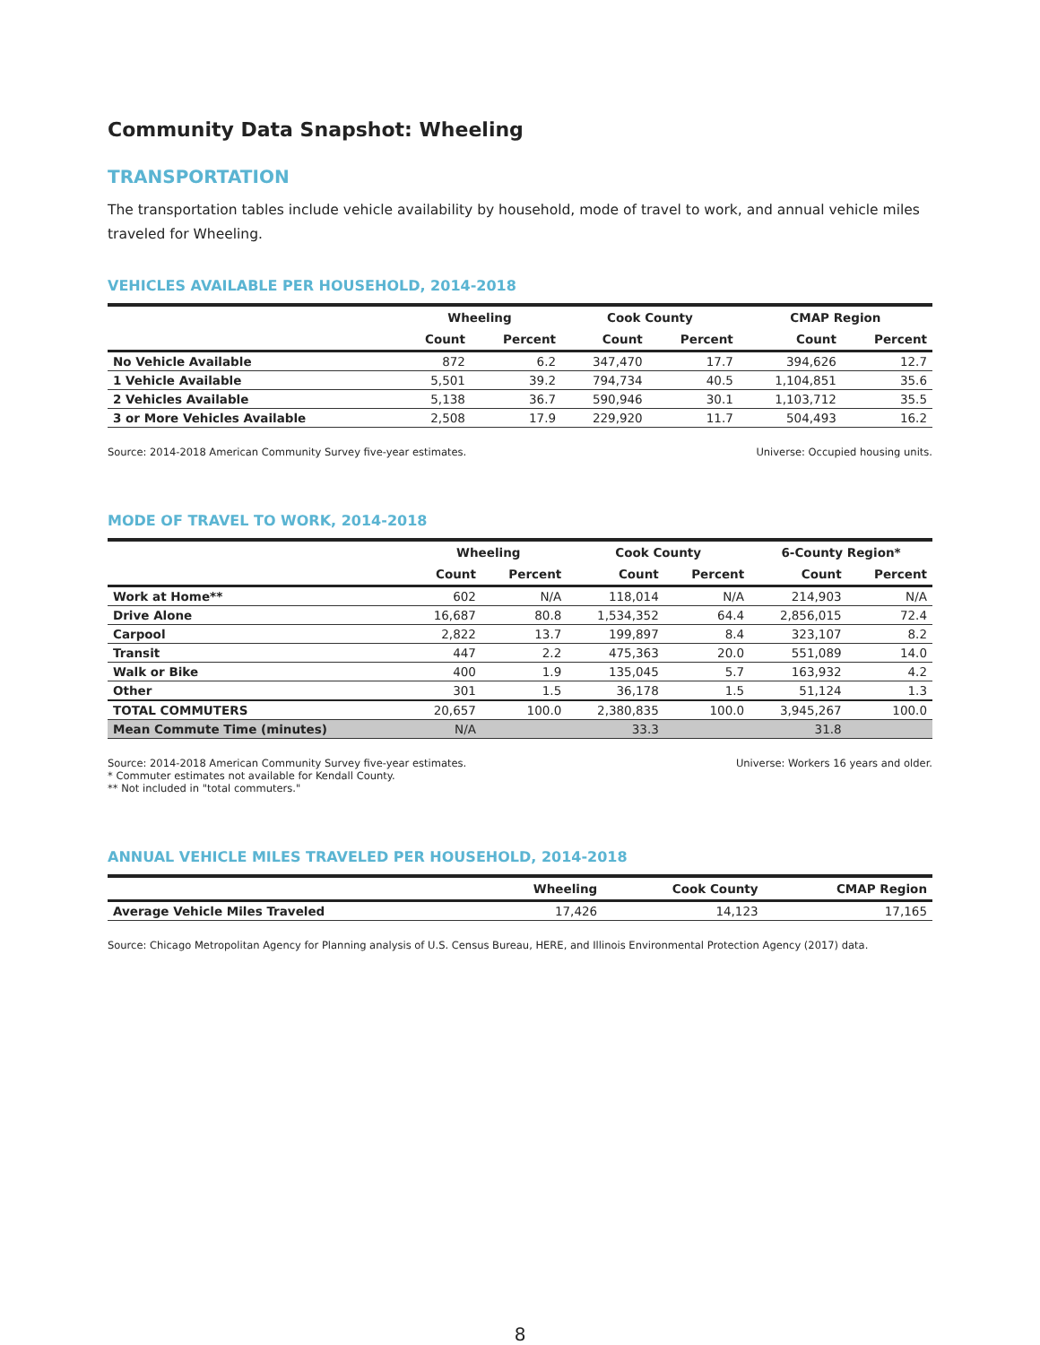Community Data Snapshot: Wheeling
TRANSPORTATION
The transportation tables include vehicle availability by household, mode of travel to work, and annual vehicle miles traveled for Wheeling.
VEHICLES AVAILABLE PER HOUSEHOLD, 2014-2018
| | Wheeling | | Cook County | | CMAP Region | |
| --- | --- | --- | --- | --- | --- | --- |
| | Count | Percent | Count | Percent | Count | Percent |
| No Vehicle Available | 872 | 6.2 | 347,470 | 17.7 | 394,626 | 12.7 |
| 1 Vehicle Available | 5,501 | 39.2 | 794,734 | 40.5 | 1,104,851 | 35.6 |
| 2 Vehicles Available | 5,138 | 36.7 | 590,946 | 30.1 | 1,103,712 | 35.5 |
| 3 or More Vehicles Available | 2,508 | 17.9 | 229,920 | 11.7 | 504,493 | 16.2 |
Source: 2014-2018 American Community Survey five-year estimates. Universe: Occupied housing units.
MODE OF TRAVEL TO WORK, 2014-2018
| | Wheeling | | Cook County | | 6-County Region* | |
| --- | --- | --- | --- | --- | --- | --- |
| | Count | Percent | Count | Percent | Count | Percent |
| Work at Home** | 602 | N/A | 118,014 | N/A | 214,903 | N/A |
| Drive Alone | 16,687 | 80.8 | 1,534,352 | 64.4 | 2,856,015 | 72.4 |
| Carpool | 2,822 | 13.7 | 199,897 | 8.4 | 323,107 | 8.2 |
| Transit | 447 | 2.2 | 475,363 | 20.0 | 551,089 | 14.0 |
| Walk or Bike | 400 | 1.9 | 135,045 | 5.7 | 163,932 | 4.2 |
| Other | 301 | 1.5 | 36,178 | 1.5 | 51,124 | 1.3 |
| TOTAL COMMUTERS | 20,657 | 100.0 | 2,380,835 | 100.0 | 3,945,267 | 100.0 |
| Mean Commute Time (minutes) | N/A | | 33.3 | | 31.8 | |
Source: 2014-2018 American Community Survey five-year estimates.
* Commuter estimates not available for Kendall County.
** Not included in "total commuters." Universe: Workers 16 years and older.
ANNUAL VEHICLE MILES TRAVELED PER HOUSEHOLD, 2014-2018
| | Wheeling | Cook County | CMAP Region |
| --- | --- | --- | --- |
| Average Vehicle Miles Traveled | 17,426 | 14,123 | 17,165 |
Source: Chicago Metropolitan Agency for Planning analysis of U.S. Census Bureau, HERE, and Illinois Environmental Protection Agency (2017) data.
8